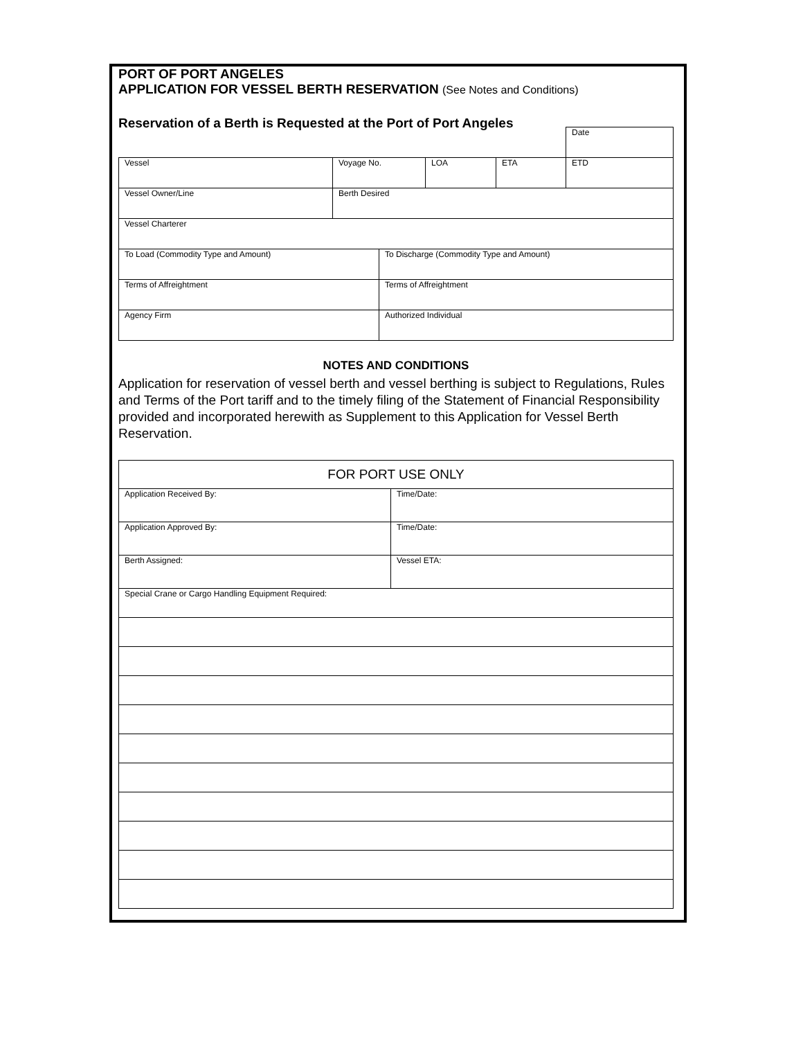PORT OF PORT ANGELES
APPLICATION FOR VESSEL BERTH RESERVATION (See Notes and Conditions)
Reservation of a Berth is Requested at the Port of Port Angeles
| | | | | | | Date |
| Vessel | Voyage No. | | LOA | ETA | ETD | |
| Vessel Owner/Line | Berth Desired | | | | | |
| Vessel Charterer | | | | | | |
| To Load (Commodity Type and Amount) | | To Discharge (Commodity Type and Amount) | | | | |
| Terms of Affreightment | | Terms of Affreightment | | | | |
| Agency Firm | | Authorized Individual | | | | |
NOTES AND CONDITIONS
Application for reservation of vessel berth and vessel berthing is subject to Regulations, Rules and Terms of the Port tariff and to the timely filing of the Statement of Financial Responsibility provided and incorporated herewith as Supplement to this Application for Vessel Berth Reservation.
| FOR PORT USE ONLY | |
| Application Received By: | Time/Date: |
| Application Approved By: | Time/Date: |
| Berth Assigned: | Vessel ETA: |
| Special Crane or Cargo Handling Equipment Required: | |